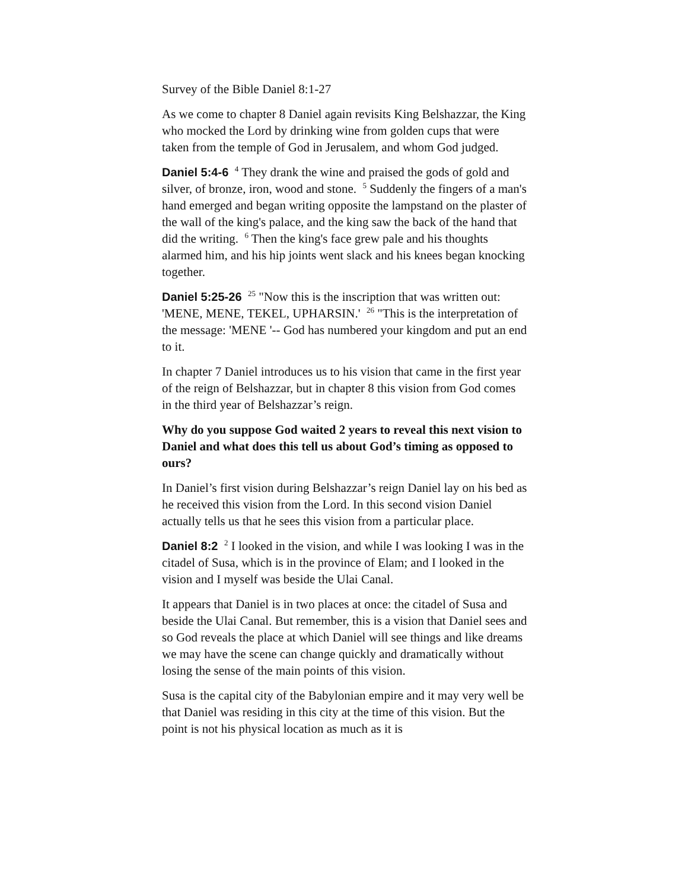Survey of the Bible Daniel 8:1-27
As we come to chapter 8 Daniel again revisits King Belshazzar, the King who mocked the Lord by drinking wine from golden cups that were taken from the temple of God in Jerusalem, and whom God judged.
Daniel 5:4-6 <sup>4</sup> They drank the wine and praised the gods of gold and silver, of bronze, iron, wood and stone. <sup>5</sup> Suddenly the fingers of a man's hand emerged and began writing opposite the lampstand on the plaster of the wall of the king's palace, and the king saw the back of the hand that did the writing. <sup>6</sup> Then the king's face grew pale and his thoughts alarmed him, and his hip joints went slack and his knees began knocking together.
Daniel 5:25-26 <sup>25</sup> "Now this is the inscription that was written out: 'MENE, MENE, TEKEL, UPHARSIN.' <sup>26</sup> "This is the interpretation of the message: 'MENE '-- God has numbered your kingdom and put an end to it.
In chapter 7 Daniel introduces us to his vision that came in the first year of the reign of Belshazzar, but in chapter 8 this vision from God comes in the third year of Belshazzar’s reign.
Why do you suppose God waited 2 years to reveal this next vision to Daniel and what does this tell us about God’s timing as opposed to ours?
In Daniel’s first vision during Belshazzar’s reign Daniel lay on his bed as he received this vision from the Lord. In this second vision Daniel actually tells us that he sees this vision from a particular place.
Daniel 8:2 <sup>2</sup> I looked in the vision, and while I was looking I was in the citadel of Susa, which is in the province of Elam; and I looked in the vision and I myself was beside the Ulai Canal.
It appears that Daniel is in two places at once: the citadel of Susa and beside the Ulai Canal. But remember, this is a vision that Daniel sees and so God reveals the place at which Daniel will see things and like dreams we may have the scene can change quickly and dramatically without losing the sense of the main points of this vision.
Susa is the capital city of the Babylonian empire and it may very well be that Daniel was residing in this city at the time of this vision. But the point is not his physical location as much as it is